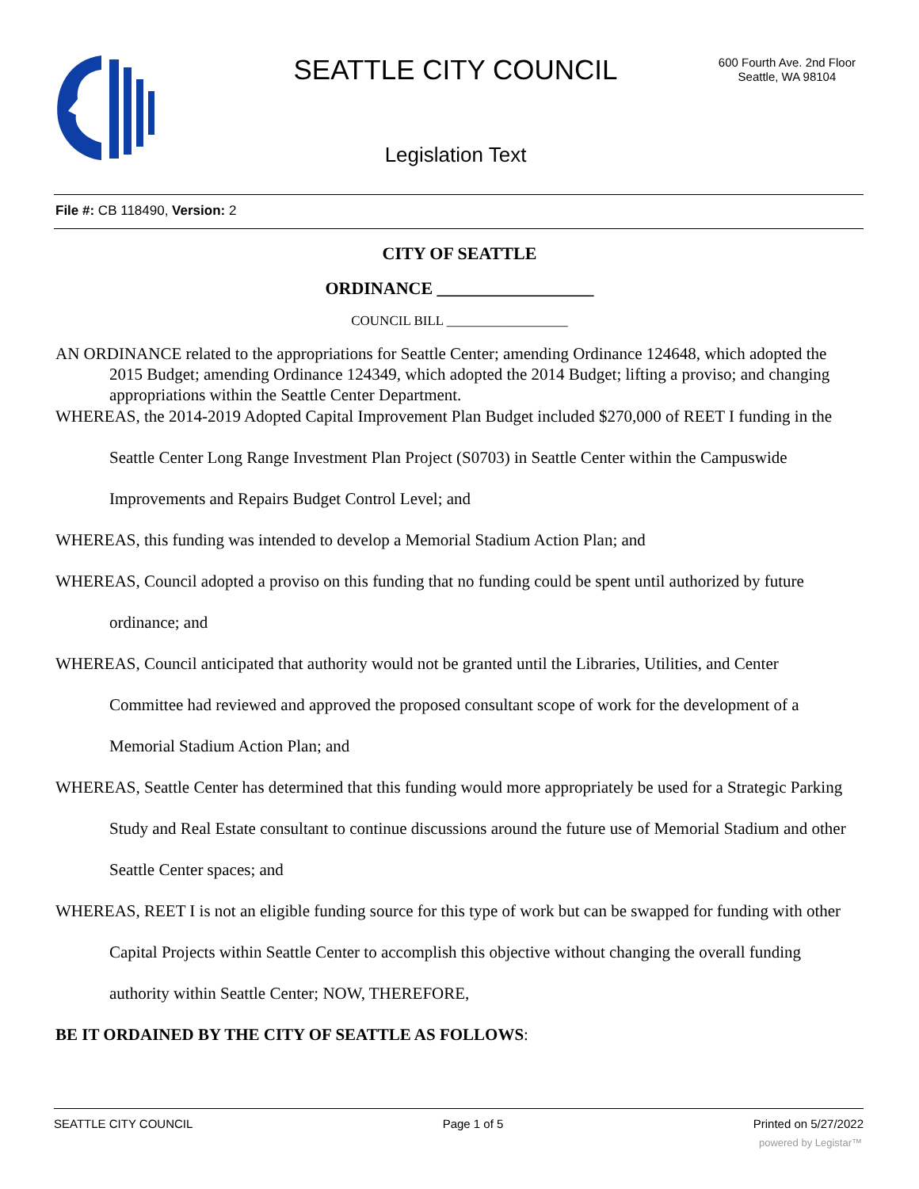SEATTLE CITY COUNCIL
600 Fourth Ave. 2nd Floor
Seattle, WA 98104
Legislation Text
File #: CB 118490, Version: 2
CITY OF SEATTLE
ORDINANCE __________________
COUNCIL BILL __________________
AN ORDINANCE related to the appropriations for Seattle Center; amending Ordinance 124648, which adopted the 2015 Budget; amending Ordinance 124349, which adopted the 2014 Budget; lifting a proviso; and changing appropriations within the Seattle Center Department.
WHEREAS, the 2014-2019 Adopted Capital Improvement Plan Budget included $270,000 of REET I funding in the Seattle Center Long Range Investment Plan Project (S0703) in Seattle Center within the Campuswide Improvements and Repairs Budget Control Level; and
WHEREAS, this funding was intended to develop a Memorial Stadium Action Plan; and
WHEREAS, Council adopted a proviso on this funding that no funding could be spent until authorized by future ordinance; and
WHEREAS, Council anticipated that authority would not be granted until the Libraries, Utilities, and Center Committee had reviewed and approved the proposed consultant scope of work for the development of a Memorial Stadium Action Plan; and
WHEREAS, Seattle Center has determined that this funding would more appropriately be used for a Strategic Parking Study and Real Estate consultant to continue discussions around the future use of Memorial Stadium and other Seattle Center spaces; and
WHEREAS, REET I is not an eligible funding source for this type of work but can be swapped for funding with other Capital Projects within Seattle Center to accomplish this objective without changing the overall funding authority within Seattle Center; NOW, THEREFORE,
BE IT ORDAINED BY THE CITY OF SEATTLE AS FOLLOWS:
SEATTLE CITY COUNCIL Page 1 of 5 Printed on 5/27/2022
powered by Legistar™